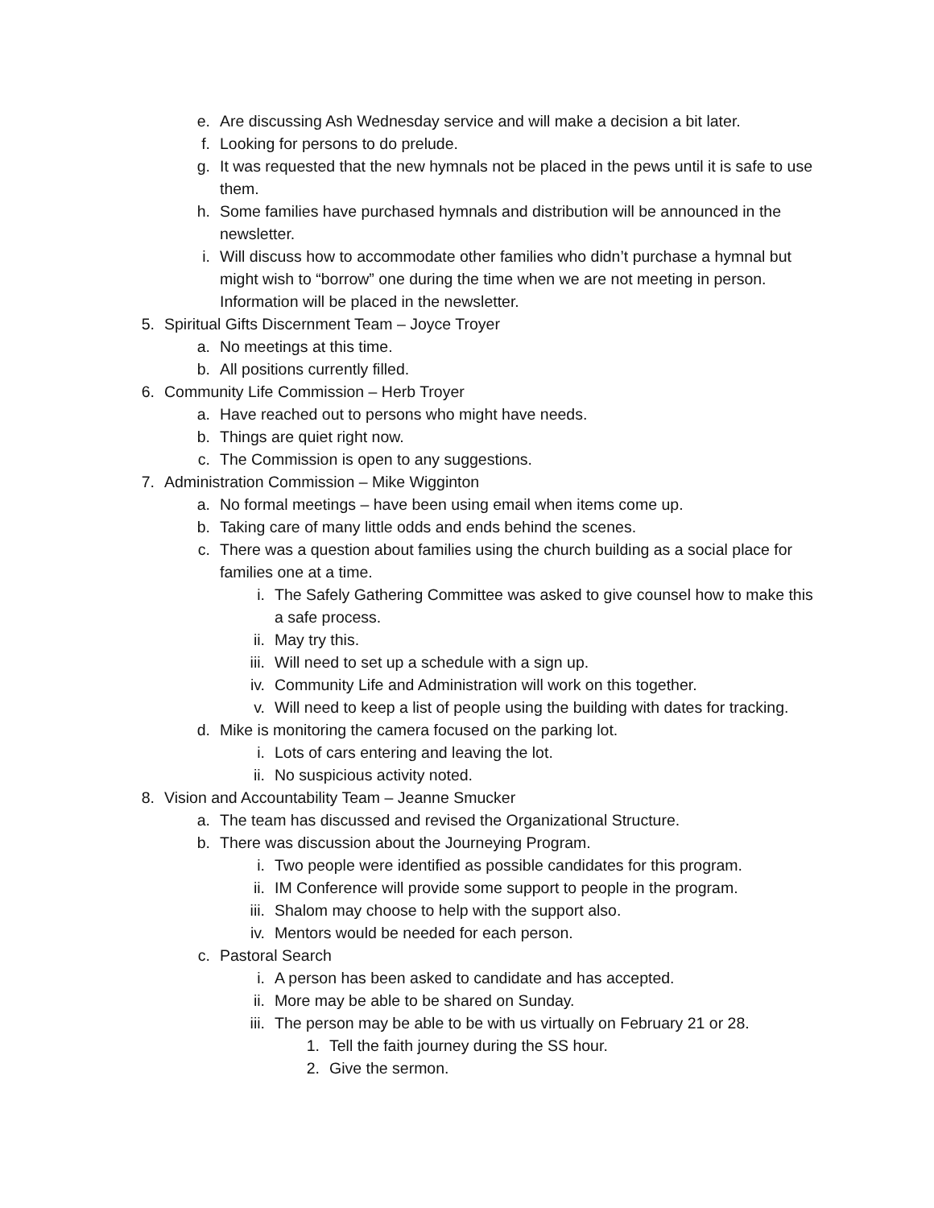e. Are discussing Ash Wednesday service and will make a decision a bit later.
f. Looking for persons to do prelude.
g. It was requested that the new hymnals not be placed in the pews until it is safe to use them.
h. Some families have purchased hymnals and distribution will be announced in the newsletter.
i. Will discuss how to accommodate other families who didn’t purchase a hymnal but might wish to “borrow” one during the time when we are not meeting in person. Information will be placed in the newsletter.
5. Spiritual Gifts Discernment Team – Joyce Troyer
a. No meetings at this time.
b. All positions currently filled.
6. Community Life Commission – Herb Troyer
a. Have reached out to persons who might have needs.
b. Things are quiet right now.
c. The Commission is open to any suggestions.
7. Administration Commission – Mike Wigginton
a. No formal meetings – have been using email when items come up.
b. Taking care of many little odds and ends behind the scenes.
c. There was a question about families using the church building as a social place for families one at a time.
i. The Safely Gathering Committee was asked to give counsel how to make this a safe process.
ii. May try this.
iii. Will need to set up a schedule with a sign up.
iv. Community Life and Administration will work on this together.
v. Will need to keep a list of people using the building with dates for tracking.
d. Mike is monitoring the camera focused on the parking lot.
i. Lots of cars entering and leaving the lot.
ii. No suspicious activity noted.
8. Vision and Accountability Team – Jeanne Smucker
a. The team has discussed and revised the Organizational Structure.
b. There was discussion about the Journeying Program.
i. Two people were identified as possible candidates for this program.
ii. IM Conference will provide some support to people in the program.
iii. Shalom may choose to help with the support also.
iv. Mentors would be needed for each person.
c. Pastoral Search
i. A person has been asked to candidate and has accepted.
ii. More may be able to be shared on Sunday.
iii. The person may be able to be with us virtually on February 21 or 28.
1. Tell the faith journey during the SS hour.
2. Give the sermon.